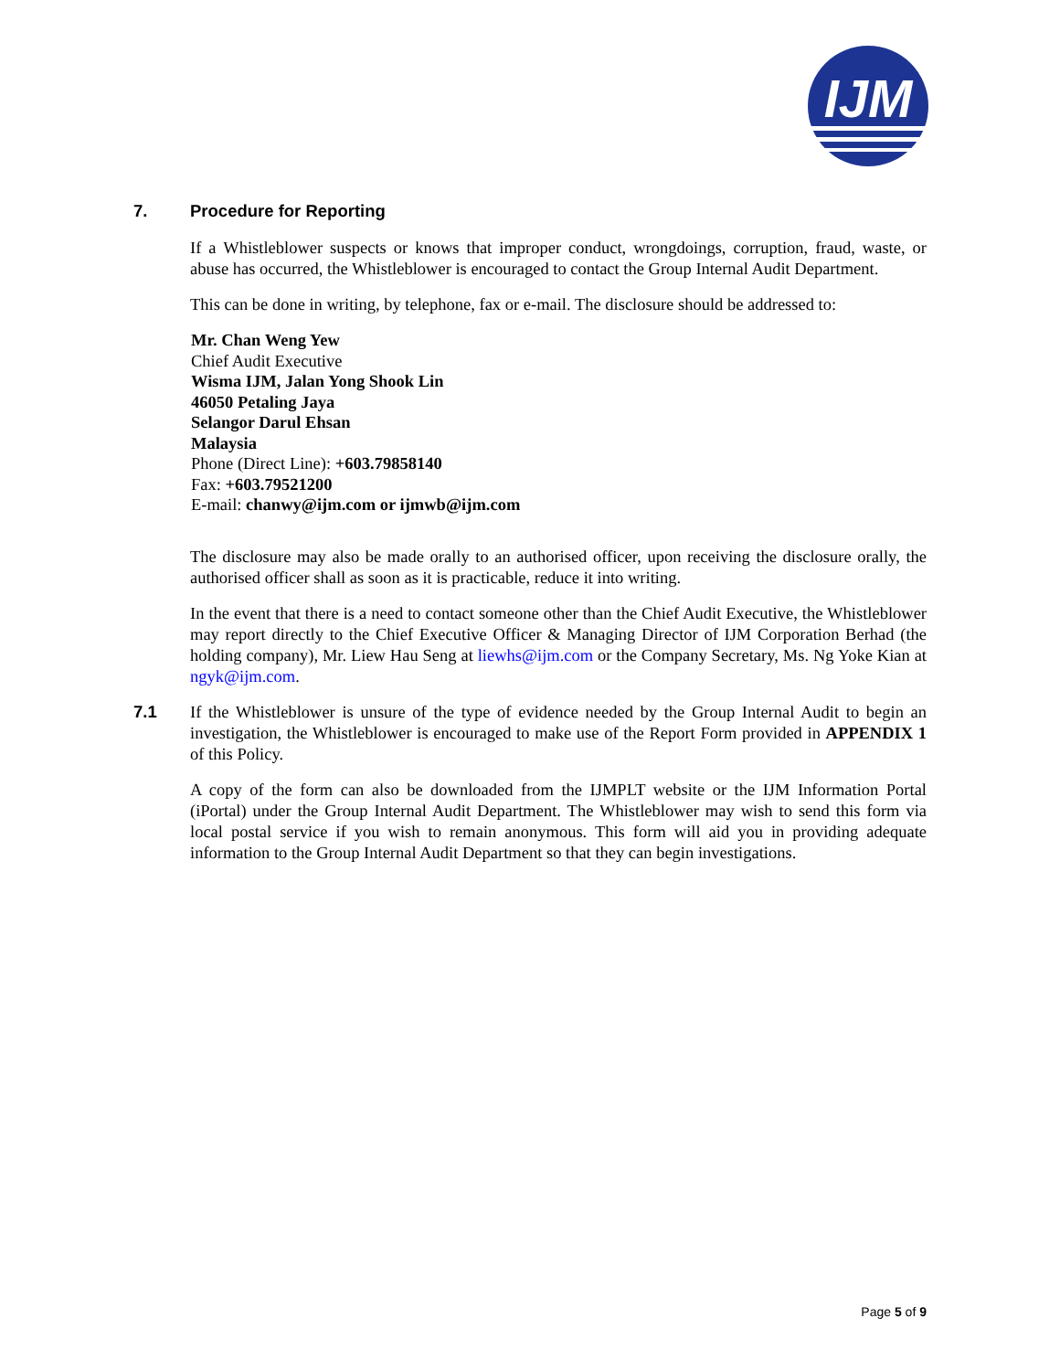IJM
7. Procedure for Reporting
If a Whistleblower suspects or knows that improper conduct, wrongdoings, corruption, fraud, waste, or abuse has occurred, the Whistleblower is encouraged to contact the Group Internal Audit Department.
This can be done in writing, by telephone, fax or e-mail. The disclosure should be addressed to:
Mr. Chan Weng Yew
Chief Audit Executive
Wisma IJM, Jalan Yong Shook Lin
46050 Petaling Jaya
Selangor Darul Ehsan
Malaysia
Phone (Direct Line): +603.79858140
Fax: +603.79521200
E-mail: chanwy@ijm.com or ijmwb@ijm.com
The disclosure may also be made orally to an authorised officer, upon receiving the disclosure orally, the authorised officer shall as soon as it is practicable, reduce it into writing.
In the event that there is a need to contact someone other than the Chief Audit Executive, the Whistleblower may report directly to the Chief Executive Officer & Managing Director of IJM Corporation Berhad (the holding company), Mr. Liew Hau Seng at liewhs@ijm.com or the Company Secretary, Ms. Ng Yoke Kian at ngyk@ijm.com.
7.1
If the Whistleblower is unsure of the type of evidence needed by the Group Internal Audit to begin an investigation, the Whistleblower is encouraged to make use of the Report Form provided in APPENDIX 1 of this Policy.
A copy of the form can also be downloaded from the IJMPLT website or the IJM Information Portal (iPortal) under the Group Internal Audit Department. The Whistleblower may wish to send this form via local postal service if you wish to remain anonymous. This form will aid you in providing adequate information to the Group Internal Audit Department so that they can begin investigations.
Page 5 of 9